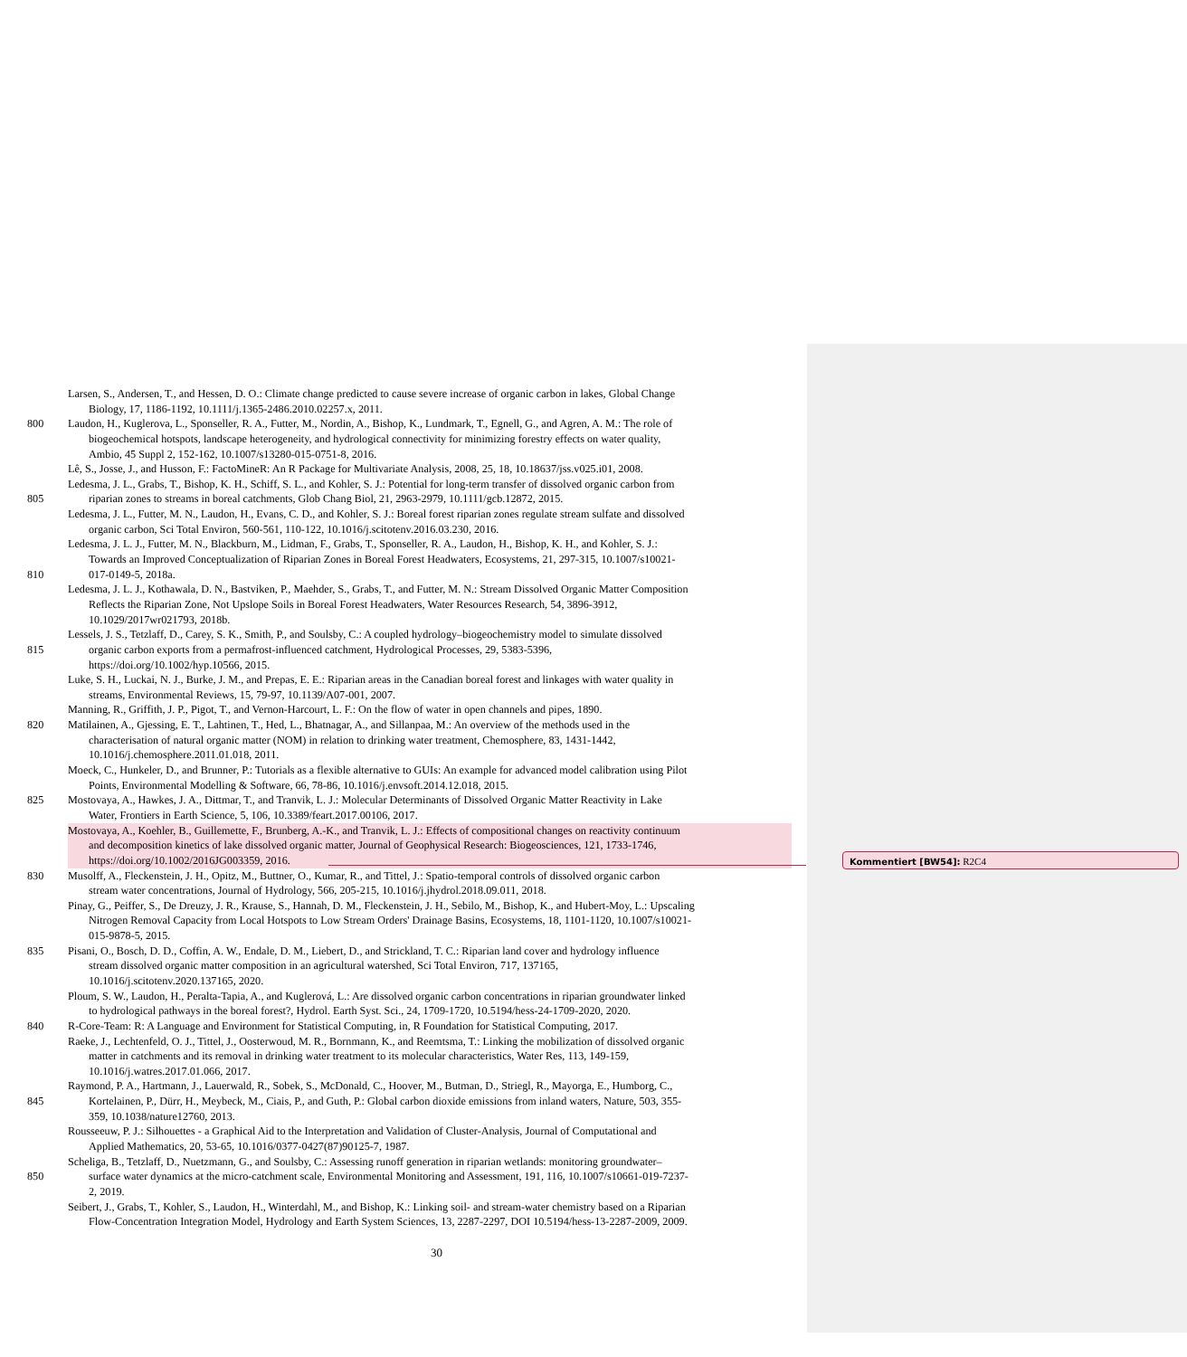Larsen, S., Andersen, T., and Hessen, D. O.: Climate change predicted to cause severe increase of organic carbon in lakes, Global Change
Biology, 17, 1186-1192, 10.1111/j.1365-2486.2010.02257.x, 2011.
800 Laudon, H., Kuglerova, L., Sponseller, R. A., Futter, M., Nordin, A., Bishop, K., Lundmark, T., Egnell, G., and Agren, A. M.: The role of
biogeochemical hotspots, landscape heterogeneity, and hydrological connectivity for minimizing forestry effects on water quality,
Ambio, 45 Suppl 2, 152-162, 10.1007/s13280-015-0751-8, 2016.
Lê, S., Josse, J., and Husson, F.: FactoMineR: An R Package for Multivariate Analysis, 2008, 25, 18, 10.18637/jss.v025.i01, 2008.
Ledesma, J. L., Grabs, T., Bishop, K. H., Schiff, S. L., and Kohler, S. J.: Potential for long-term transfer of dissolved organic carbon from
805 riparian zones to streams in boreal catchments, Glob Chang Biol, 21, 2963-2979, 10.1111/gcb.12872, 2015.
Ledesma, J. L., Futter, M. N., Laudon, H., Evans, C. D., and Kohler, S. J.: Boreal forest riparian zones regulate stream sulfate and dissolved
organic carbon, Sci Total Environ, 560-561, 110-122, 10.1016/j.scitotenv.2016.03.230, 2016.
Ledesma, J. L. J., Futter, M. N., Blackburn, M., Lidman, F., Grabs, T., Sponseller, R. A., Laudon, H., Bishop, K. H., and Kohler, S. J.:
Towards an Improved Conceptualization of Riparian Zones in Boreal Forest Headwaters, Ecosystems, 21, 297-315, 10.1007/s10021-
810 017-0149-5, 2018a.
Ledesma, J. L. J., Kothawala, D. N., Bastviken, P., Maehder, S., Grabs, T., and Futter, M. N.: Stream Dissolved Organic Matter Composition
Reflects the Riparian Zone, Not Upslope Soils in Boreal Forest Headwaters, Water Resources Research, 54, 3896-3912,
10.1029/2017wr021793, 2018b.
Lessels, J. S., Tetzlaff, D., Carey, S. K., Smith, P., and Soulsby, C.: A coupled hydrology–biogeochemistry model to simulate dissolved
815 organic carbon exports from a permafrost-influenced catchment, Hydrological Processes, 29, 5383-5396,
https://doi.org/10.1002/hyp.10566, 2015.
Luke, S. H., Luckai, N. J., Burke, J. M., and Prepas, E. E.: Riparian areas in the Canadian boreal forest and linkages with water quality in
streams, Environmental Reviews, 15, 79-97, 10.1139/A07-001, 2007.
Manning, R., Griffith, J. P., Pigot, T., and Vernon-Harcourt, L. F.: On the flow of water in open channels and pipes, 1890.
820 Matilainen, A., Gjessing, E. T., Lahtinen, T., Hed, L., Bhatnagar, A., and Sillanpaa, M.: An overview of the methods used in the
characterisation of natural organic matter (NOM) in relation to drinking water treatment, Chemosphere, 83, 1431-1442,
10.1016/j.chemosphere.2011.01.018, 2011.
Moeck, C., Hunkeler, D., and Brunner, P.: Tutorials as a flexible alternative to GUIs: An example for advanced model calibration using Pilot
Points, Environmental Modelling & Software, 66, 78-86, 10.1016/j.envsoft.2014.12.018, 2015.
825 Mostovaya, A., Hawkes, J. A., Dittmar, T., and Tranvik, L. J.: Molecular Determinants of Dissolved Organic Matter Reactivity in Lake
Water, Frontiers in Earth Science, 5, 106, 10.3389/feart.2017.00106, 2017.
Mostovaya, A., Koehler, B., Guillemette, F., Brunberg, A.-K., and Tranvik, L. J.: Effects of compositional changes on reactivity continuum
and decomposition kinetics of lake dissolved organic matter, Journal of Geophysical Research: Biogeosciences, 121, 1733-1746,
https://doi.org/10.1002/2016JG003359, 2016.
830 Musolff, A., Fleckenstein, J. H., Opitz, M., Buttner, O., Kumar, R., and Tittel, J.: Spatio-temporal controls of dissolved organic carbon
stream water concentrations, Journal of Hydrology, 566, 205-215, 10.1016/j.jhydrol.2018.09.011, 2018.
Pinay, G., Peiffer, S., De Dreuzy, J. R., Krause, S., Hannah, D. M., Fleckenstein, J. H., Sebilo, M., Bishop, K., and Hubert-Moy, L.: Upscaling
Nitrogen Removal Capacity from Local Hotspots to Low Stream Orders' Drainage Basins, Ecosystems, 18, 1101-1120, 10.1007/s10021-
015-9878-5, 2015.
835 Pisani, O., Bosch, D. D., Coffin, A. W., Endale, D. M., Liebert, D., and Strickland, T. C.: Riparian land cover and hydrology influence
stream dissolved organic matter composition in an agricultural watershed, Sci Total Environ, 717, 137165,
10.1016/j.scitotenv.2020.137165, 2020.
Ploum, S. W., Laudon, H., Peralta-Tapia, A., and Kuglerová, L.: Are dissolved organic carbon concentrations in riparian groundwater linked
to hydrological pathways in the boreal forest?, Hydrol. Earth Syst. Sci., 24, 1709-1720, 10.5194/hess-24-1709-2020, 2020.
840 R-Core-Team: R: A Language and Environment for Statistical Computing, in, R Foundation for Statistical Computing, 2017.
Raeke, J., Lechtenfeld, O. J., Tittel, J., Oosterwoud, M. R., Bornmann, K., and Reemtsma, T.: Linking the mobilization of dissolved organic
matter in catchments and its removal in drinking water treatment to its molecular characteristics, Water Res, 113, 149-159,
10.1016/j.watres.2017.01.066, 2017.
Raymond, P. A., Hartmann, J., Lauerwald, R., Sobek, S., McDonald, C., Hoover, M., Butman, D., Striegl, R., Mayorga, E., Humborg, C.,
845 Kortelainen, P., Dürr, H., Meybeck, M., Ciais, P., and Guth, P.: Global carbon dioxide emissions from inland waters, Nature, 503, 355-
359, 10.1038/nature12760, 2013.
Rousseeuw, P. J.: Silhouettes - a Graphical Aid to the Interpretation and Validation of Cluster-Analysis, Journal of Computational and
Applied Mathematics, 20, 53-65, 10.1016/0377-0427(87)90125-7, 1987.
Scheliga, B., Tetzlaff, D., Nuetzmann, G., and Soulsby, C.: Assessing runoff generation in riparian wetlands: monitoring groundwater–
850 surface water dynamics at the micro-catchment scale, Environmental Monitoring and Assessment, 191, 116, 10.1007/s10661-019-7237-
2, 2019.
Seibert, J., Grabs, T., Kohler, S., Laudon, H., Winterdahl, M., and Bishop, K.: Linking soil- and stream-water chemistry based on a Riparian
Flow-Concentration Integration Model, Hydrology and Earth System Sciences, 13, 2287-2297, DOI 10.5194/hess-13-2287-2009, 2009.
30
Kommentiert [BW54]: R2C4